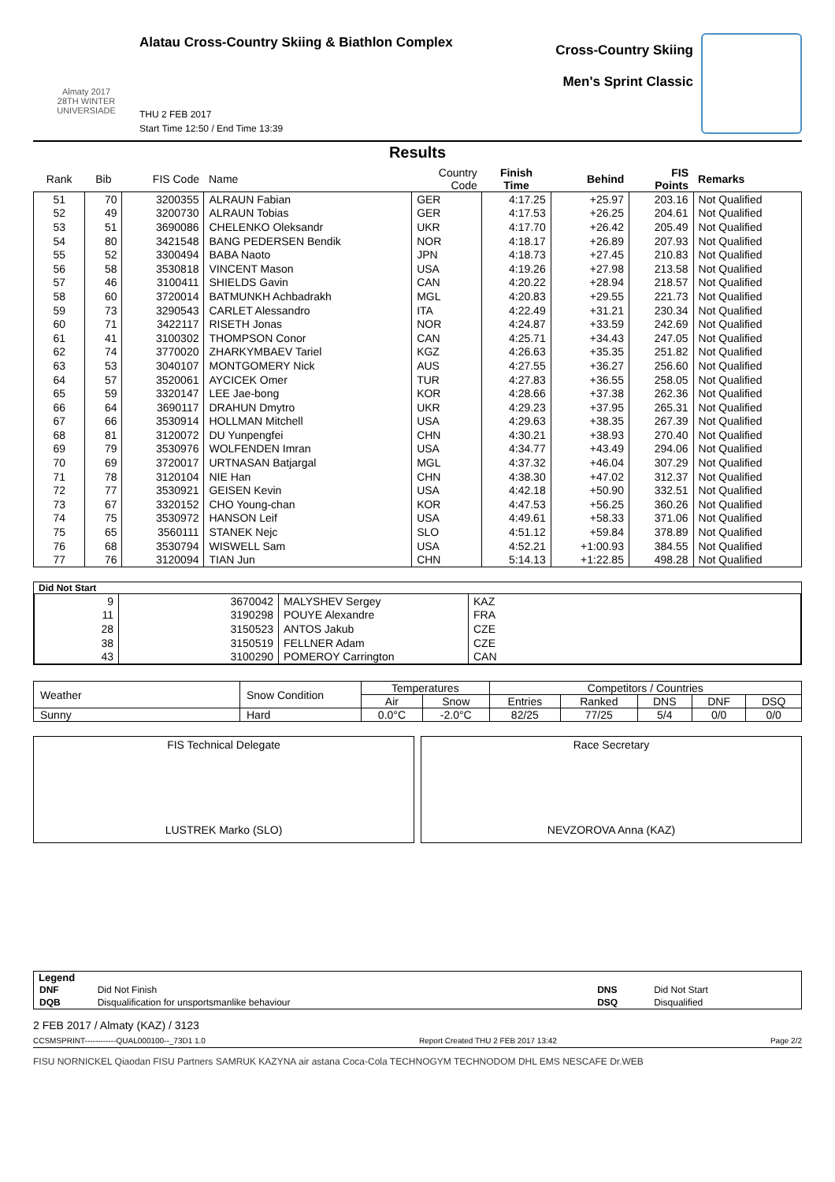Almaty 2017
28TH WINTER UNIVERSIADE
Alatau Cross-Country Skiing & Biathlon Complex
THU 2 FEB 2017
Start Time 12:50 / End Time 13:39
Cross-Country Skiing
Men's Sprint Classic
Results
| Rank | Bib | FIS Code | Name | Country Code | Finish Time | Behind | FIS Points | Remarks |
| --- | --- | --- | --- | --- | --- | --- | --- | --- |
| 51 | 70 | 3200355 | ALRAUN Fabian | GER | 4:17.25 | +25.97 | 203.16 | Not Qualified |
| 52 | 49 | 3200730 | ALRAUN Tobias | GER | 4:17.53 | +26.25 | 204.61 | Not Qualified |
| 53 | 51 | 3690086 | CHELENKO Oleksandr | UKR | 4:17.70 | +26.42 | 205.49 | Not Qualified |
| 54 | 80 | 3421548 | BANG PEDERSEN Bendik | NOR | 4:18.17 | +26.89 | 207.93 | Not Qualified |
| 55 | 52 | 3300494 | BABA Naoto | JPN | 4:18.73 | +27.45 | 210.83 | Not Qualified |
| 56 | 58 | 3530818 | VINCENT Mason | USA | 4:19.26 | +27.98 | 213.58 | Not Qualified |
| 57 | 46 | 3100411 | SHIELDS Gavin | CAN | 4:20.22 | +28.94 | 218.57 | Not Qualified |
| 58 | 60 | 3720014 | BATMUNKH Achbadrakh | MGL | 4:20.83 | +29.55 | 221.73 | Not Qualified |
| 59 | 73 | 3290543 | CARLET Alessandro | ITA | 4:22.49 | +31.21 | 230.34 | Not Qualified |
| 60 | 71 | 3422117 | RISETH Jonas | NOR | 4:24.87 | +33.59 | 242.69 | Not Qualified |
| 61 | 41 | 3100302 | THOMPSON Conor | CAN | 4:25.71 | +34.43 | 247.05 | Not Qualified |
| 62 | 74 | 3770020 | ZHARKYMBAEV Tariel | KGZ | 4:26.63 | +35.35 | 251.82 | Not Qualified |
| 63 | 53 | 3040107 | MONTGOMERY Nick | AUS | 4:27.55 | +36.27 | 256.60 | Not Qualified |
| 64 | 57 | 3520061 | AYCICEK Omer | TUR | 4:27.83 | +36.55 | 258.05 | Not Qualified |
| 65 | 59 | 3320147 | LEE Jae-bong | KOR | 4:28.66 | +37.38 | 262.36 | Not Qualified |
| 66 | 64 | 3690117 | DRAHUN Dmytro | UKR | 4:29.23 | +37.95 | 265.31 | Not Qualified |
| 67 | 66 | 3530914 | HOLLMAN Mitchell | USA | 4:29.63 | +38.35 | 267.39 | Not Qualified |
| 68 | 81 | 3120072 | DU Yunpengfei | CHN | 4:30.21 | +38.93 | 270.40 | Not Qualified |
| 69 | 79 | 3530976 | WOLFENDEN Imran | USA | 4:34.77 | +43.49 | 294.06 | Not Qualified |
| 70 | 69 | 3720017 | URTNASAN Batjargal | MGL | 4:37.32 | +46.04 | 307.29 | Not Qualified |
| 71 | 78 | 3120104 | NIE Han | CHN | 4:38.30 | +47.02 | 312.37 | Not Qualified |
| 72 | 77 | 3530921 | GEISEN Kevin | USA | 4:42.18 | +50.90 | 332.51 | Not Qualified |
| 73 | 67 | 3320152 | CHO Young-chan | KOR | 4:47.53 | +56.25 | 360.26 | Not Qualified |
| 74 | 75 | 3530972 | HANSON Leif | USA | 4:49.61 | +58.33 | 371.06 | Not Qualified |
| 75 | 65 | 3560111 | STANEK Nejc | SLO | 4:51.12 | +59.84 | 378.89 | Not Qualified |
| 76 | 68 | 3530794 | WISWELL Sam | USA | 4:52.21 | +1:00.93 | 384.55 | Not Qualified |
| 77 | 76 | 3120094 | TIAN Jun | CHN | 5:14.13 | +1:22.85 | 498.28 | Not Qualified |
Did Not Start
| 9 | 3670042 | MALYSHEV Sergey | KAZ |
| 11 | 3190298 | POUYE Alexandre | FRA |
| 28 | 3150523 | ANTOS Jakub | CZE |
| 38 | 3150519 | FELLNER Adam | CZE |
| 43 | 3100290 | POMEROY Carrington | CAN |
| Weather | Snow Condition | Temperatures | | Competitors / Countries | | | | |
| | | Air | Snow | Entries | Ranked | DNS | DNF | DSQ |
| Sunny | Hard | 0.0°C | -2.0°C | 82/25 | 77/25 | 5/4 | 0/0 | 0/0 |
FIS Technical Delegate
LUSTREK Marko (SLO)
Race Secretary
NEVZOROVA Anna (KAZ)
Legend
| DNF | Did Not Finish | DNS | Did Not Start |
| DQB | Disqualification for unsportsmanlike behaviour | DSQ | Disqualified |
2 FEB 2017 / Almaty (KAZ) / 3123
CCSMSPRINT------------QUAL000100--_73D1 1.0 Report Created THU 2 FEB 2017 13:42 Page 2/2
FISU NORNICKEL Qiaodan FISU Partners SAMRUK KAZYNA air astana Coca-Cola TECHNOGYM TECHNODOM DHL EMS NESCAFE Dr.WEB